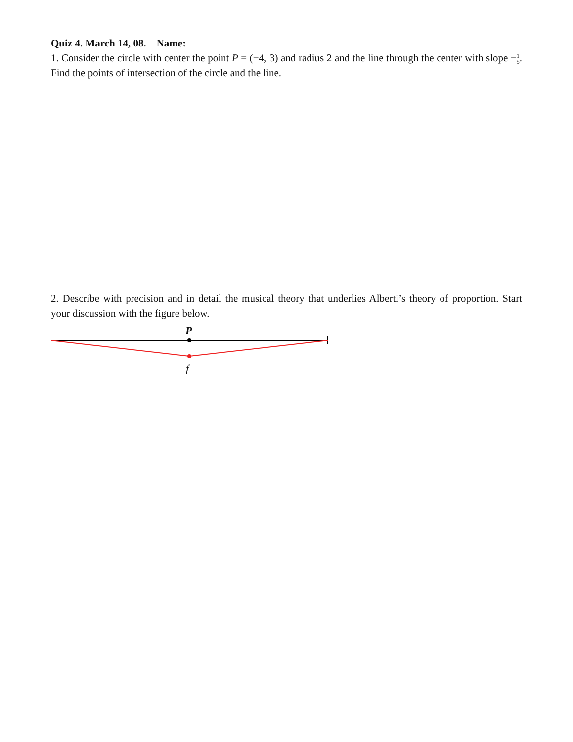Quiz 4. March 14, 08. Name:
1. Consider the circle with center the point P = (−4, 3) and radius 2 and the line through the center with slope −1
5. Find the points of intersection of the circle and the line.
2. Describe with precision and in detail the musical theory that underlies Alberti’s theory of proportion. Start your discussion with the figure below.
P
f